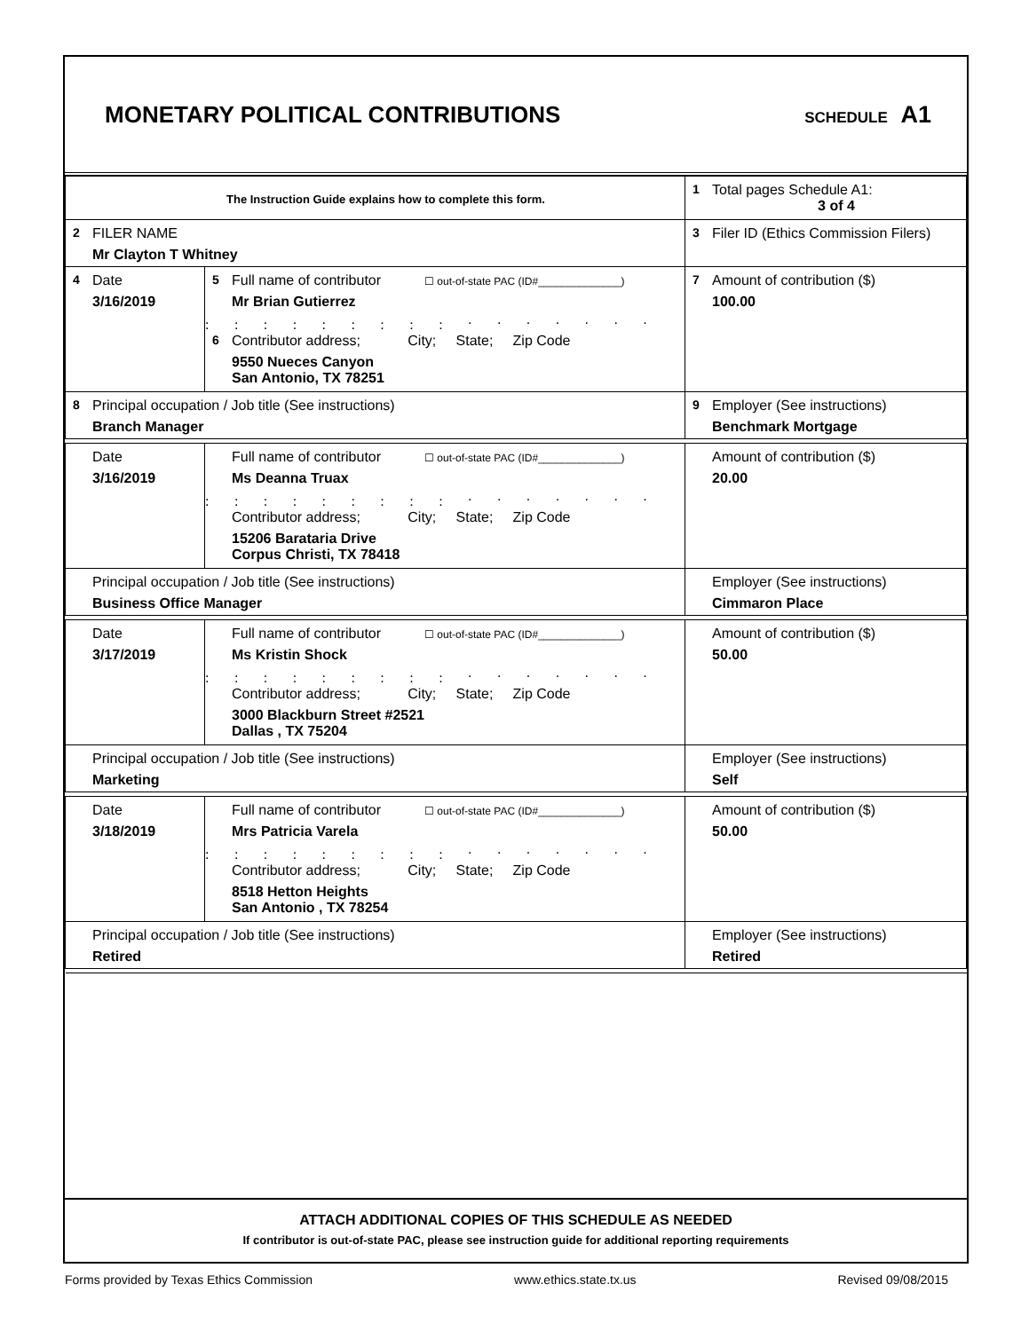MONETARY POLITICAL CONTRIBUTIONS
SCHEDULE A1
| The Instruction Guide explains how to complete this form. | | | 1 Total pages Schedule A1: 3 of 4 |
| 2 FILER NAME Mr Clayton T Whitney | | | 3 Filer ID (Ethics Commission Filers) |
| 4 Date 3/16/2019 | 5 Full name of contributor ☐ out-of-state PAC (ID#______________) Mr Brian Gutierrez . . . . . . . . . . . . . . . . . . . . . . . . . 6 Contributor address; City; State; Zip Code 9550 Nueces Canyon San Antonio, TX 78251 | | 7 Amount of contribution ($) 100.00 |
| 8 Principal occupation / Job title (See instructions) Branch Manager | | 9 Employer (See instructions) Benchmark Mortgage | |
| Date 3/16/2019 | Full name of contributor ☐ out-of-state PAC (ID#______________) Ms Deanna Truax . . . . . . . . . . . . . . . . . . . . . . . . . Contributor address; City; State; Zip Code 15206 Barataria Drive Corpus Christi, TX 78418 | | Amount of contribution ($) 20.00 |
| Principal occupation / Job title (See instructions) Business Office Manager | | Employer (See instructions) Cimmaron Place | |
| Date 3/17/2019 | Full name of contributor ☐ out-of-state PAC (ID#______________) Ms Kristin Shock . . . . . . . . . . . . . . . . . . . . . . . . . Contributor address; City; State; Zip Code 3000 Blackburn Street #2521 Dallas , TX 75204 | | Amount of contribution ($) 50.00 |
| Principal occupation / Job title (See instructions) Marketing | | Employer (See instructions) Self | |
| Date 3/18/2019 | Full name of contributor ☐ out-of-state PAC (ID#______________) Mrs Patricia Varela . . . . . . . . . . . . . . . . . . . . . . . . . Contributor address; City; State; Zip Code 8518 Hetton Heights San Antonio , TX 78254 | | Amount of contribution ($) 50.00 |
| Principal occupation / Job title (See instructions) Retired | | Employer (See instructions) Retired | |
ATTACH ADDITIONAL COPIES OF THIS SCHEDULE AS NEEDED
If contributor is out-of-state PAC, please see instruction guide for additional reporting requirements
Forms provided by Texas Ethics Commission www.ethics.state.tx.us Revised 09/08/2015